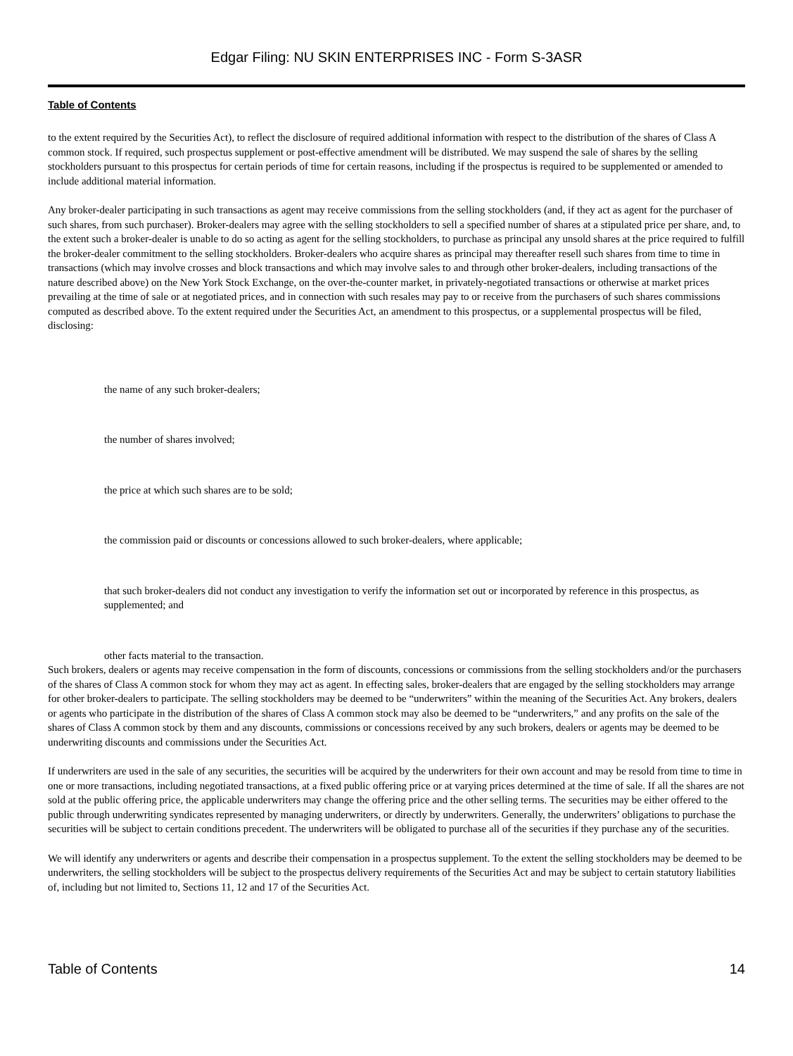Edgar Filing: NU SKIN ENTERPRISES INC - Form S-3ASR
Table of Contents
to the extent required by the Securities Act), to reflect the disclosure of required additional information with respect to the distribution of the shares of Class A common stock. If required, such prospectus supplement or post-effective amendment will be distributed. We may suspend the sale of shares by the selling stockholders pursuant to this prospectus for certain periods of time for certain reasons, including if the prospectus is required to be supplemented or amended to include additional material information.
Any broker-dealer participating in such transactions as agent may receive commissions from the selling stockholders (and, if they act as agent for the purchaser of such shares, from such purchaser). Broker-dealers may agree with the selling stockholders to sell a specified number of shares at a stipulated price per share, and, to the extent such a broker-dealer is unable to do so acting as agent for the selling stockholders, to purchase as principal any unsold shares at the price required to fulfill the broker-dealer commitment to the selling stockholders. Broker-dealers who acquire shares as principal may thereafter resell such shares from time to time in transactions (which may involve crosses and block transactions and which may involve sales to and through other broker-dealers, including transactions of the nature described above) on the New York Stock Exchange, on the over-the-counter market, in privately-negotiated transactions or otherwise at market prices prevailing at the time of sale or at negotiated prices, and in connection with such resales may pay to or receive from the purchasers of such shares commissions computed as described above. To the extent required under the Securities Act, an amendment to this prospectus, or a supplemental prospectus will be filed, disclosing:
the name of any such broker-dealers;
the number of shares involved;
the price at which such shares are to be sold;
the commission paid or discounts or concessions allowed to such broker-dealers, where applicable;
that such broker-dealers did not conduct any investigation to verify the information set out or incorporated by reference in this prospectus, as supplemented; and
other facts material to the transaction.
Such brokers, dealers or agents may receive compensation in the form of discounts, concessions or commissions from the selling stockholders and/or the purchasers of the shares of Class A common stock for whom they may act as agent. In effecting sales, broker-dealers that are engaged by the selling stockholders may arrange for other broker-dealers to participate. The selling stockholders may be deemed to be “underwriters” within the meaning of the Securities Act. Any brokers, dealers or agents who participate in the distribution of the shares of Class A common stock may also be deemed to be “underwriters,” and any profits on the sale of the shares of Class A common stock by them and any discounts, commissions or concessions received by any such brokers, dealers or agents may be deemed to be underwriting discounts and commissions under the Securities Act.
If underwriters are used in the sale of any securities, the securities will be acquired by the underwriters for their own account and may be resold from time to time in one or more transactions, including negotiated transactions, at a fixed public offering price or at varying prices determined at the time of sale. If all the shares are not sold at the public offering price, the applicable underwriters may change the offering price and the other selling terms. The securities may be either offered to the public through underwriting syndicates represented by managing underwriters, or directly by underwriters. Generally, the underwriters’ obligations to purchase the securities will be subject to certain conditions precedent. The underwriters will be obligated to purchase all of the securities if they purchase any of the securities.
We will identify any underwriters or agents and describe their compensation in a prospectus supplement. To the extent the selling stockholders may be deemed to be underwriters, the selling stockholders will be subject to the prospectus delivery requirements of the Securities Act and may be subject to certain statutory liabilities of, including but not limited to, Sections 11, 12 and 17 of the Securities Act.
Table of Contents 14